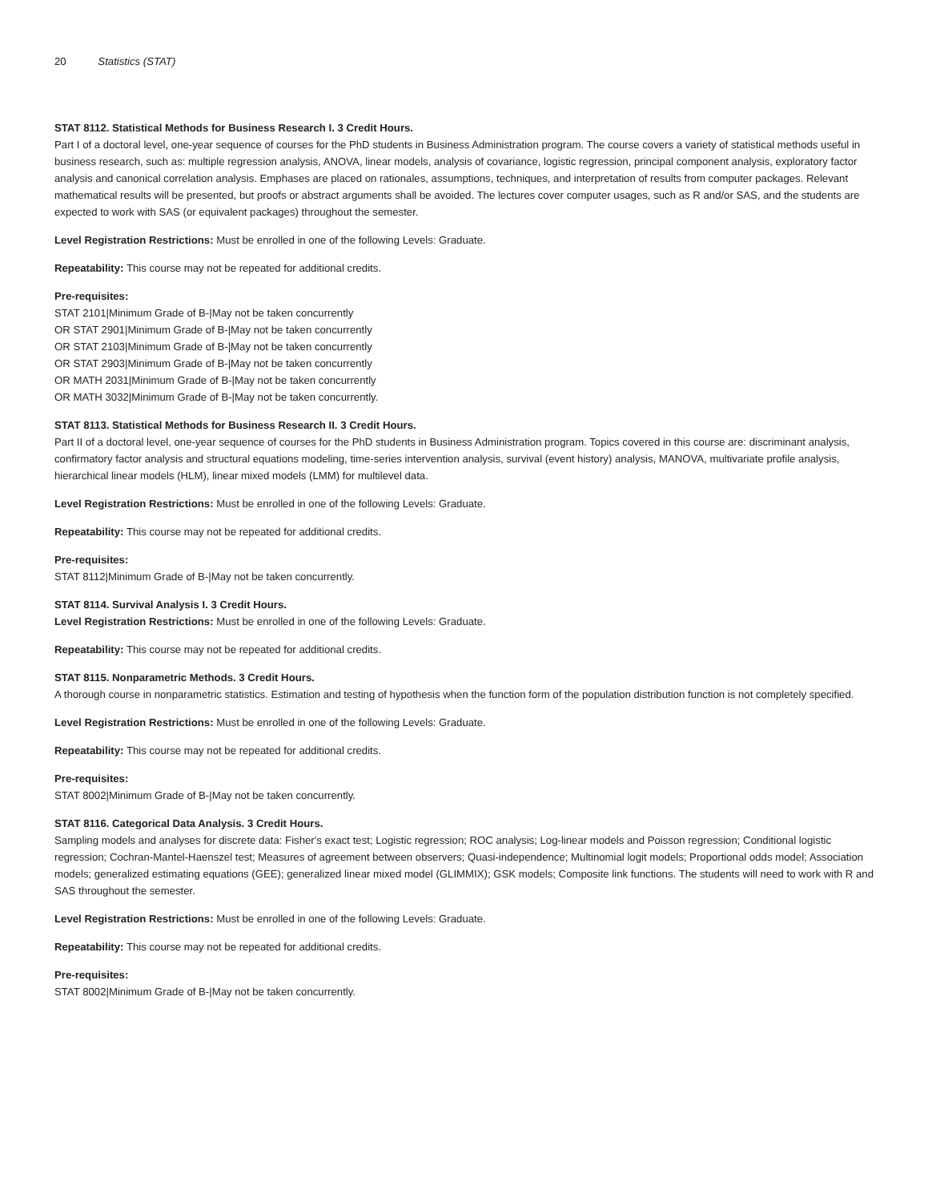20 Statistics (STAT)
STAT 8112. Statistical Methods for Business Research I. 3 Credit Hours.
Part I of a doctoral level, one-year sequence of courses for the PhD students in Business Administration program. The course covers a variety of statistical methods useful in business research, such as: multiple regression analysis, ANOVA, linear models, analysis of covariance, logistic regression, principal component analysis, exploratory factor analysis and canonical correlation analysis. Emphases are placed on rationales, assumptions, techniques, and interpretation of results from computer packages. Relevant mathematical results will be presented, but proofs or abstract arguments shall be avoided. The lectures cover computer usages, such as R and/or SAS, and the students are expected to work with SAS (or equivalent packages) throughout the semester.
Level Registration Restrictions: Must be enrolled in one of the following Levels: Graduate.
Repeatability: This course may not be repeated for additional credits.
Pre-requisites:
STAT 2101|Minimum Grade of B-|May not be taken concurrently
OR STAT 2901|Minimum Grade of B-|May not be taken concurrently
OR STAT 2103|Minimum Grade of B-|May not be taken concurrently
OR STAT 2903|Minimum Grade of B-|May not be taken concurrently
OR MATH 2031|Minimum Grade of B-|May not be taken concurrently
OR MATH 3032|Minimum Grade of B-|May not be taken concurrently.
STAT 8113. Statistical Methods for Business Research II. 3 Credit Hours.
Part II of a doctoral level, one-year sequence of courses for the PhD students in Business Administration program. Topics covered in this course are: discriminant analysis, confirmatory factor analysis and structural equations modeling, time-series intervention analysis, survival (event history) analysis, MANOVA, multivariate profile analysis, hierarchical linear models (HLM), linear mixed models (LMM) for multilevel data.
Level Registration Restrictions: Must be enrolled in one of the following Levels: Graduate.
Repeatability: This course may not be repeated for additional credits.
Pre-requisites:
STAT 8112|Minimum Grade of B-|May not be taken concurrently.
STAT 8114. Survival Analysis I. 3 Credit Hours.
Level Registration Restrictions: Must be enrolled in one of the following Levels: Graduate.
Repeatability: This course may not be repeated for additional credits.
STAT 8115. Nonparametric Methods. 3 Credit Hours.
A thorough course in nonparametric statistics. Estimation and testing of hypothesis when the function form of the population distribution function is not completely specified.
Level Registration Restrictions: Must be enrolled in one of the following Levels: Graduate.
Repeatability: This course may not be repeated for additional credits.
Pre-requisites:
STAT 8002|Minimum Grade of B-|May not be taken concurrently.
STAT 8116. Categorical Data Analysis. 3 Credit Hours.
Sampling models and analyses for discrete data: Fisher's exact test; Logistic regression; ROC analysis; Log-linear models and Poisson regression; Conditional logistic regression; Cochran-Mantel-Haenszel test; Measures of agreement between observers; Quasi-independence; Multinomial logit models; Proportional odds model; Association models; generalized estimating equations (GEE); generalized linear mixed model (GLIMMIX); GSK models; Composite link functions. The students will need to work with R and SAS throughout the semester.
Level Registration Restrictions: Must be enrolled in one of the following Levels: Graduate.
Repeatability: This course may not be repeated for additional credits.
Pre-requisites:
STAT 8002|Minimum Grade of B-|May not be taken concurrently.